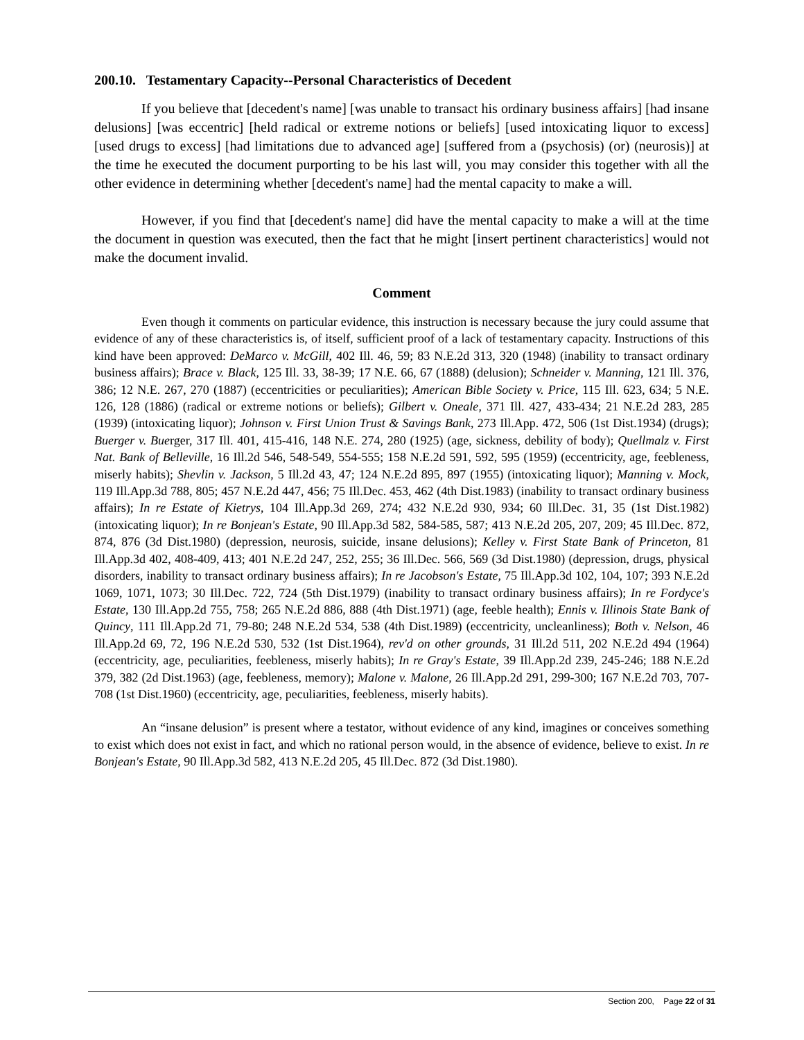200.10. Testamentary Capacity--Personal Characteristics of Decedent
If you believe that [decedent's name] [was unable to transact his ordinary business affairs] [had insane delusions] [was eccentric] [held radical or extreme notions or beliefs] [used intoxicating liquor to excess] [used drugs to excess] [had limitations due to advanced age] [suffered from a (psychosis) (or) (neurosis)] at the time he executed the document purporting to be his last will, you may consider this together with all the other evidence in determining whether [decedent's name] had the mental capacity to make a will.
However, if you find that [decedent's name] did have the mental capacity to make a will at the time the document in question was executed, then the fact that he might [insert pertinent characteristics] would not make the document invalid.
Comment
Even though it comments on particular evidence, this instruction is necessary because the jury could assume that evidence of any of these characteristics is, of itself, sufficient proof of a lack of testamentary capacity. Instructions of this kind have been approved: DeMarco v. McGill, 402 Ill. 46, 59; 83 N.E.2d 313, 320 (1948) (inability to transact ordinary business affairs); Brace v. Black, 125 Ill. 33, 38-39; 17 N.E. 66, 67 (1888) (delusion); Schneider v. Manning, 121 Ill. 376, 386; 12 N.E. 267, 270 (1887) (eccentricities or peculiarities); American Bible Society v. Price, 115 Ill. 623, 634; 5 N.E. 126, 128 (1886) (radical or extreme notions or beliefs); Gilbert v. Oneale, 371 Ill. 427, 433-434; 21 N.E.2d 283, 285 (1939) (intoxicating liquor); Johnson v. First Union Trust & Savings Bank, 273 Ill.App. 472, 506 (1st Dist.1934) (drugs); Buerger v. Buerger, 317 Ill. 401, 415-416, 148 N.E. 274, 280 (1925) (age, sickness, debility of body); Quellmalz v. First Nat. Bank of Belleville, 16 Ill.2d 546, 548-549, 554-555; 158 N.E.2d 591, 592, 595 (1959) (eccentricity, age, feebleness, miserly habits); Shevlin v. Jackson, 5 Ill.2d 43, 47; 124 N.E.2d 895, 897 (1955) (intoxicating liquor); Manning v. Mock, 119 Ill.App.3d 788, 805; 457 N.E.2d 447, 456; 75 Ill.Dec. 453, 462 (4th Dist.1983) (inability to transact ordinary business affairs); In re Estate of Kietrys, 104 Ill.App.3d 269, 274; 432 N.E.2d 930, 934; 60 Ill.Dec. 31, 35 (1st Dist.1982) (intoxicating liquor); In re Bonjean's Estate, 90 Ill.App.3d 582, 584-585, 587; 413 N.E.2d 205, 207, 209; 45 Ill.Dec. 872, 874, 876 (3d Dist.1980) (depression, neurosis, suicide, insane delusions); Kelley v. First State Bank of Princeton, 81 Ill.App.3d 402, 408-409, 413; 401 N.E.2d 247, 252, 255; 36 Ill.Dec. 566, 569 (3d Dist.1980) (depression, drugs, physical disorders, inability to transact ordinary business affairs); In re Jacobson's Estate, 75 Ill.App.3d 102, 104, 107; 393 N.E.2d 1069, 1071, 1073; 30 Ill.Dec. 722, 724 (5th Dist.1979) (inability to transact ordinary business affairs); In re Fordyce's Estate, 130 Ill.App.2d 755, 758; 265 N.E.2d 886, 888 (4th Dist.1971) (age, feeble health); Ennis v. Illinois State Bank of Quincy, 111 Ill.App.2d 71, 79-80; 248 N.E.2d 534, 538 (4th Dist.1989) (eccentricity, uncleanliness); Both v. Nelson, 46 Ill.App.2d 69, 72, 196 N.E.2d 530, 532 (1st Dist.1964), rev'd on other grounds, 31 Ill.2d 511, 202 N.E.2d 494 (1964) (eccentricity, age, peculiarities, feebleness, miserly habits); In re Gray's Estate, 39 Ill.App.2d 239, 245-246; 188 N.E.2d 379, 382 (2d Dist.1963) (age, feebleness, memory); Malone v. Malone, 26 Ill.App.2d 291, 299-300; 167 N.E.2d 703, 707-708 (1st Dist.1960) (eccentricity, age, peculiarities, feebleness, miserly habits).
An “insane delusion” is present where a testator, without evidence of any kind, imagines or conceives something to exist which does not exist in fact, and which no rational person would, in the absence of evidence, believe to exist. In re Bonjean's Estate, 90 Ill.App.3d 582, 413 N.E.2d 205, 45 Ill.Dec. 872 (3d Dist.1980).
Section 200, Page 22 of 31